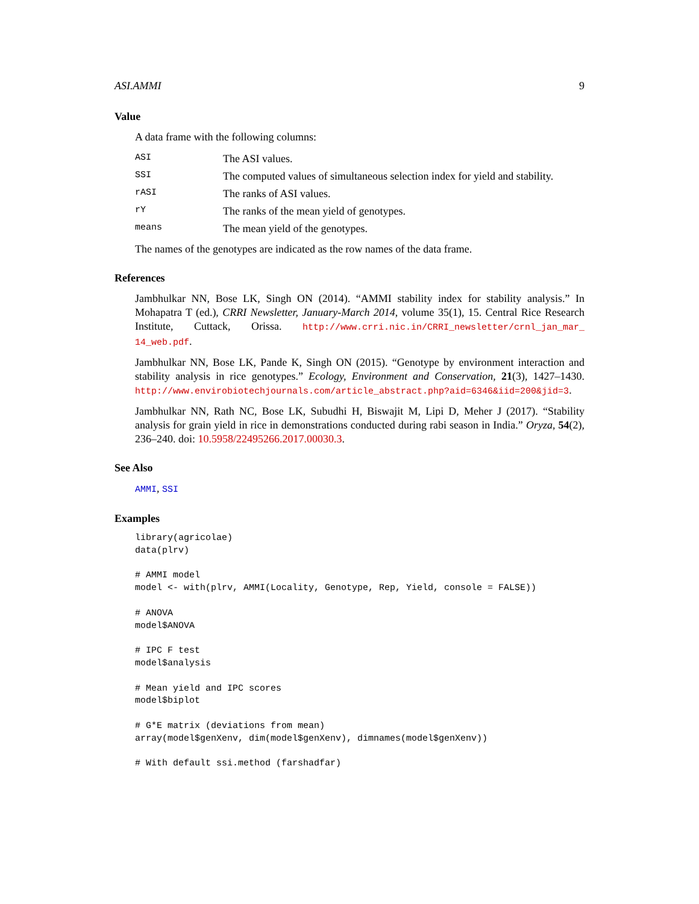ASI.AMMI 9
Value
A data frame with the following columns:
| ASI | The ASI values. |
| SSI | The computed values of simultaneous selection index for yield and stability. |
| rASI | The ranks of ASI values. |
| rY | The ranks of the mean yield of genotypes. |
| means | The mean yield of the genotypes. |
The names of the genotypes are indicated as the row names of the data frame.
References
Jambhulkar NN, Bose LK, Singh ON (2014). “AMMI stability index for stability analysis.” In Mohapatra T (ed.), CRRI Newsletter, January-March 2014, volume 35(1), 15. Central Rice Research Institute, Cuttack, Orissa. http://www.crri.nic.in/CRRI_newsletter/crnl_jan_mar_ 14_web.pdf.
Jambhulkar NN, Bose LK, Pande K, Singh ON (2015). “Genotype by environment interaction and stability analysis in rice genotypes.” Ecology, Environment and Conservation, 21(3), 1427–1430. http://www.envirobiotechjournals.com/article_abstract.php?aid=6346&iid=200&jid=3.
Jambhulkar NN, Rath NC, Bose LK, Subudhi H, Biswajit M, Lipi D, Meher J (2017). “Stability analysis for grain yield in rice in demonstrations conducted during rabi season in India.” Oryza, 54(2), 236–240. doi: 10.5958/22495266.2017.00030.3.
See Also
AMMI, SSI
Examples
library(agricolae)
data(plrv)

# AMMI model
model <- with(plrv, AMMI(Locality, Genotype, Rep, Yield, console = FALSE))

# ANOVA
model$ANOVA

# IPC F test
model$analysis

# Mean yield and IPC scores
model$biplot

# G*E matrix (deviations from mean)
array(model$genXenv, dim(model$genXenv), dimnames(model$genXenv))

# With default ssi.method (farshadfar)